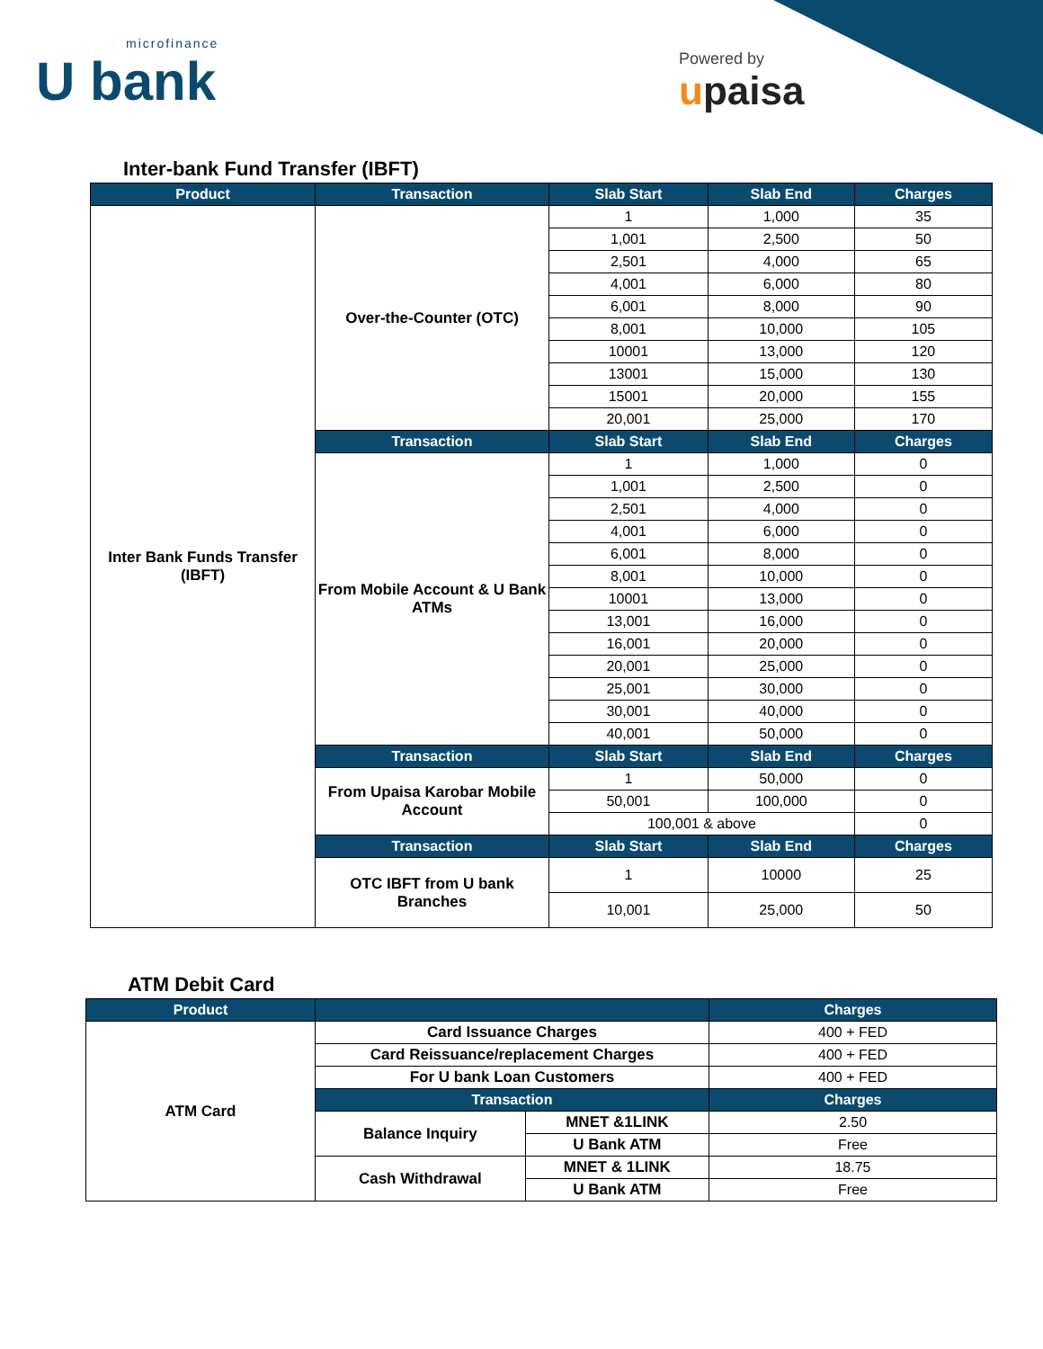microfinance
U bank
Powered by
upaisa
Inter-bank Fund Transfer (IBFT)
| Product | Transaction | Slab Start | Slab End | Charges |
| --- | --- | --- | --- | --- |
| Inter Bank Funds Transfer (IBFT) | Over-the-Counter (OTC) | 1 | 1,000 | 35 |
| | | 1,001 | 2,500 | 50 |
| | | 2,501 | 4,000 | 65 |
| | | 4,001 | 6,000 | 80 |
| | | 6,001 | 8,000 | 90 |
| | | 8,001 | 10,000 | 105 |
| | | 10001 | 13,000 | 120 |
| | | 13001 | 15,000 | 130 |
| | | 15001 | 20,000 | 155 |
| | | 20,001 | 25,000 | 170 |
| | Transaction | Slab Start | Slab End | Charges |
| | From Mobile Account & U Bank ATMs | 1 | 1,000 | 0 |
| | | 1,001 | 2,500 | 0 |
| | | 2,501 | 4,000 | 0 |
| | | 4,001 | 6,000 | 0 |
| | | 6,001 | 8,000 | 0 |
| | | 8,001 | 10,000 | 0 |
| | | 10001 | 13,000 | 0 |
| | | 13,001 | 16,000 | 0 |
| | | 16,001 | 20,000 | 0 |
| | | 20,001 | 25,000 | 0 |
| | | 25,001 | 30,000 | 0 |
| | | 30,001 | 40,000 | 0 |
| | | 40,001 | 50,000 | 0 |
| | Transaction | Slab Start | Slab End | Charges |
| | From Upaisa Karobar Mobile Account | 1 | 50,000 | 0 |
| | | 50,001 | 100,000 | 0 |
| | | 100,001 & above | | 0 |
| | Transaction | Slab Start | Slab End | Charges |
| | OTC IBFT from U bank Branches | 1 | 10000 | 25 |
| | | 10,001 | 25,000 | 50 |
ATM Debit Card
| Product | | | Charges |
| --- | --- | --- | --- |
| ATM Card | Card Issuance Charges | | 400 + FED |
| | Card Reissuance/replacement Charges | | 400 + FED |
| | For U bank Loan Customers | | 400 + FED |
| | Transaction | | Charges |
| | Balance Inquiry | MNET &1LINK | 2.50 |
| | | U Bank ATM | Free |
| | Cash Withdrawal | MNET & 1LINK | 18.75 |
| | | U Bank ATM | Free |